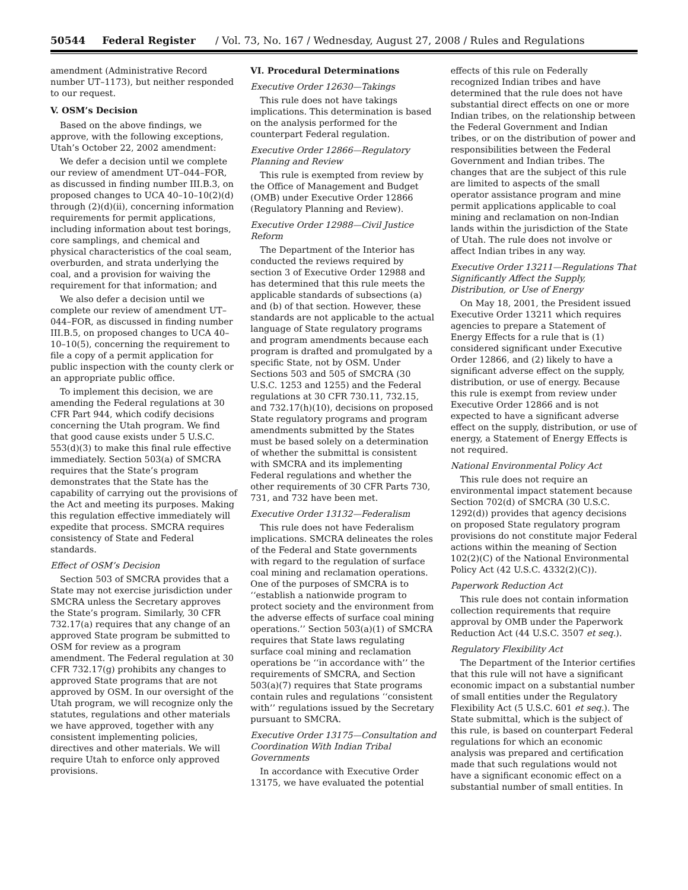50544 Federal Register / Vol. 73, No. 167 / Wednesday, August 27, 2008 / Rules and Regulations
amendment (Administrative Record number UT–1173), but neither responded to our request.
V. OSM’s Decision
Based on the above findings, we approve, with the following exceptions, Utah’s October 22, 2002 amendment:
We defer a decision until we complete our review of amendment UT–044–FOR, as discussed in finding number III.B.3, on proposed changes to UCA 40–10–10(2)(d) through (2)(d)(ii), concerning information requirements for permit applications, including information about test borings, core samplings, and chemical and physical characteristics of the coal seam, overburden, and strata underlying the coal, and a provision for waiving the requirement for that information; and
We also defer a decision until we complete our review of amendment UT–044–FOR, as discussed in finding number III.B.5, on proposed changes to UCA 40–10–10(5), concerning the requirement to file a copy of a permit application for public inspection with the county clerk or an appropriate public office.
To implement this decision, we are amending the Federal regulations at 30 CFR Part 944, which codify decisions concerning the Utah program. We find that good cause exists under 5 U.S.C. 553(d)(3) to make this final rule effective immediately. Section 503(a) of SMCRA requires that the State’s program demonstrates that the State has the capability of carrying out the provisions of the Act and meeting its purposes. Making this regulation effective immediately will expedite that process. SMCRA requires consistency of State and Federal standards.
Effect of OSM’s Decision
Section 503 of SMCRA provides that a State may not exercise jurisdiction under SMCRA unless the Secretary approves the State’s program. Similarly, 30 CFR 732.17(a) requires that any change of an approved State program be submitted to OSM for review as a program amendment. The Federal regulation at 30 CFR 732.17(g) prohibits any changes to approved State programs that are not approved by OSM. In our oversight of the Utah program, we will recognize only the statutes, regulations and other materials we have approved, together with any consistent implementing policies, directives and other materials. We will require Utah to enforce only approved provisions.
VI. Procedural Determinations
Executive Order 12630—Takings
This rule does not have takings implications. This determination is based on the analysis performed for the counterpart Federal regulation.
Executive Order 12866—Regulatory Planning and Review
This rule is exempted from review by the Office of Management and Budget (OMB) under Executive Order 12866 (Regulatory Planning and Review).
Executive Order 12988—Civil Justice Reform
The Department of the Interior has conducted the reviews required by section 3 of Executive Order 12988 and has determined that this rule meets the applicable standards of subsections (a) and (b) of that section. However, these standards are not applicable to the actual language of State regulatory programs and program amendments because each program is drafted and promulgated by a specific State, not by OSM. Under Sections 503 and 505 of SMCRA (30 U.S.C. 1253 and 1255) and the Federal regulations at 30 CFR 730.11, 732.15, and 732.17(h)(10), decisions on proposed State regulatory programs and program amendments submitted by the States must be based solely on a determination of whether the submittal is consistent with SMCRA and its implementing Federal regulations and whether the other requirements of 30 CFR Parts 730, 731, and 732 have been met.
Executive Order 13132—Federalism
This rule does not have Federalism implications. SMCRA delineates the roles of the Federal and State governments with regard to the regulation of surface coal mining and reclamation operations. One of the purposes of SMCRA is to ‘‘establish a nationwide program to protect society and the environment from the adverse effects of surface coal mining operations.’’ Section 503(a)(1) of SMCRA requires that State laws regulating surface coal mining and reclamation operations be ‘‘in accordance with’’ the requirements of SMCRA, and Section 503(a)(7) requires that State programs contain rules and regulations ‘‘consistent with’’ regulations issued by the Secretary pursuant to SMCRA.
Executive Order 13175—Consultation and Coordination With Indian Tribal Governments
In accordance with Executive Order 13175, we have evaluated the potential
effects of this rule on Federally recognized Indian tribes and have determined that the rule does not have substantial direct effects on one or more Indian tribes, on the relationship between the Federal Government and Indian tribes, or on the distribution of power and responsibilities between the Federal Government and Indian tribes. The changes that are the subject of this rule are limited to aspects of the small operator assistance program and mine permit applications applicable to coal mining and reclamation on non-Indian lands within the jurisdiction of the State of Utah. The rule does not involve or affect Indian tribes in any way.
Executive Order 13211—Regulations That Significantly Affect the Supply, Distribution, or Use of Energy
On May 18, 2001, the President issued Executive Order 13211 which requires agencies to prepare a Statement of Energy Effects for a rule that is (1) considered significant under Executive Order 12866, and (2) likely to have a significant adverse effect on the supply, distribution, or use of energy. Because this rule is exempt from review under Executive Order 12866 and is not expected to have a significant adverse effect on the supply, distribution, or use of energy, a Statement of Energy Effects is not required.
National Environmental Policy Act
This rule does not require an environmental impact statement because Section 702(d) of SMCRA (30 U.S.C. 1292(d)) provides that agency decisions on proposed State regulatory program provisions do not constitute major Federal actions within the meaning of Section 102(2)(C) of the National Environmental Policy Act (42 U.S.C. 4332(2)(C)).
Paperwork Reduction Act
This rule does not contain information collection requirements that require approval by OMB under the Paperwork Reduction Act (44 U.S.C. 3507 et seq.).
Regulatory Flexibility Act
The Department of the Interior certifies that this rule will not have a significant economic impact on a substantial number of small entities under the Regulatory Flexibility Act (5 U.S.C. 601 et seq.). The State submittal, which is the subject of this rule, is based on counterpart Federal regulations for which an economic analysis was prepared and certification made that such regulations would not have a significant economic effect on a substantial number of small entities. In